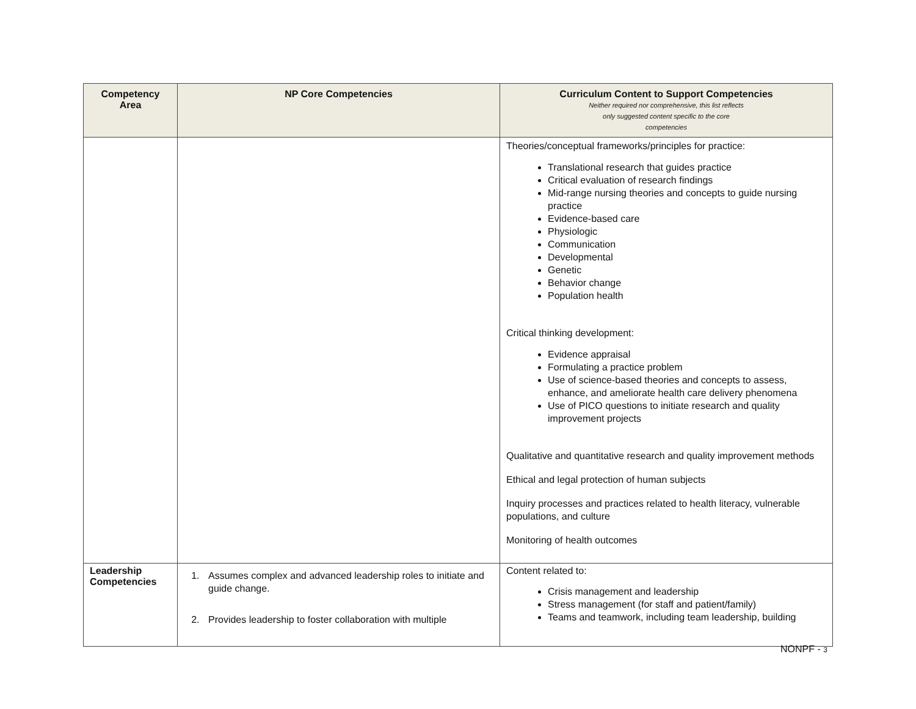| Competency Area | NP Core Competencies | Curriculum Content to Support Competencies Neither required nor comprehensive, this list reflects only suggested content specific to the core competencies |
| --- | --- | --- |
| | | Theories/conceptual frameworks/principles for practice: Translational research that guides practice Critical evaluation of research findings Mid-range nursing theories and concepts to guide nursing practice Evidence-based care Physiologic Communication Developmental Genetic Behavior change Population health Critical thinking development: Evidence appraisal Formulating a practice problem Use of science-based theories and concepts to assess, enhance, and ameliorate health care delivery phenomena Use of PICO questions to initiate research and quality improvement projects Qualitative and quantitative research and quality improvement methods Ethical and legal protection of human subjects Inquiry processes and practices related to health literacy, vulnerable populations, and culture Monitoring of health outcomes |
| Leadership Competencies | 1. Assumes complex and advanced leadership roles to initiate and guide change. 2. Provides leadership to foster collaboration with multiple | Content related to: Crisis management and leadership Stress management (for staff and patient/family) Teams and teamwork, including team leadership, building |
NONPF - 3